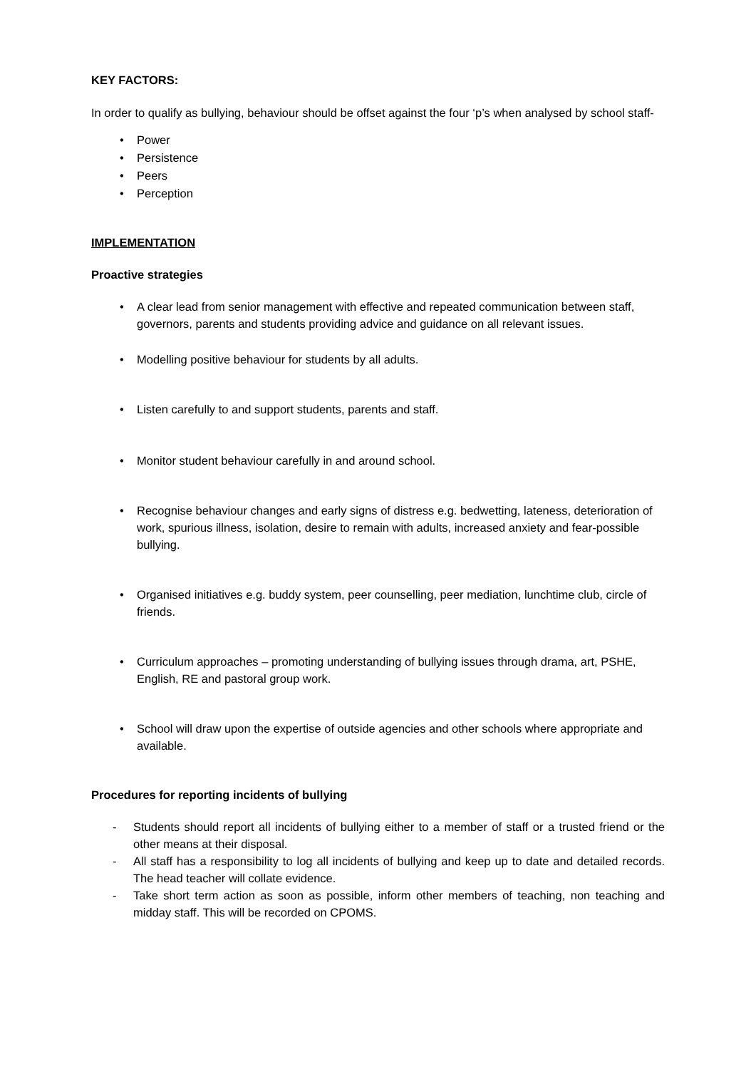KEY FACTORS:
In order to qualify as bullying, behaviour should be offset against the four ‘p’s when analysed by school staff-
• Power
• Persistence
• Peers
• Perception
IMPLEMENTATION
Proactive strategies
• A clear lead from senior management with effective and repeated communication between staff, governors, parents and students providing advice and guidance on all relevant issues.
• Modelling positive behaviour for students by all adults.
• Listen carefully to and support students, parents and staff.
• Monitor student behaviour carefully in and around school.
• Recognise behaviour changes and early signs of distress e.g. bedwetting, lateness, deterioration of work, spurious illness, isolation, desire to remain with adults, increased anxiety and fear-possible bullying.
• Organised initiatives e.g. buddy system, peer counselling, peer mediation, lunchtime club, circle of friends.
• Curriculum approaches – promoting understanding of bullying issues through drama, art, PSHE, English, RE and pastoral group work.
• School will draw upon the expertise of outside agencies and other schools where appropriate and available.
Procedures for reporting incidents of bullying
- Students should report all incidents of bullying either to a member of staff or a trusted friend or the other means at their disposal.
- All staff has a responsibility to log all incidents of bullying and keep up to date and detailed records. The head teacher will collate evidence.
- Take short term action as soon as possible, inform other members of teaching, non teaching and midday staff. This will be recorded on CPOMS.